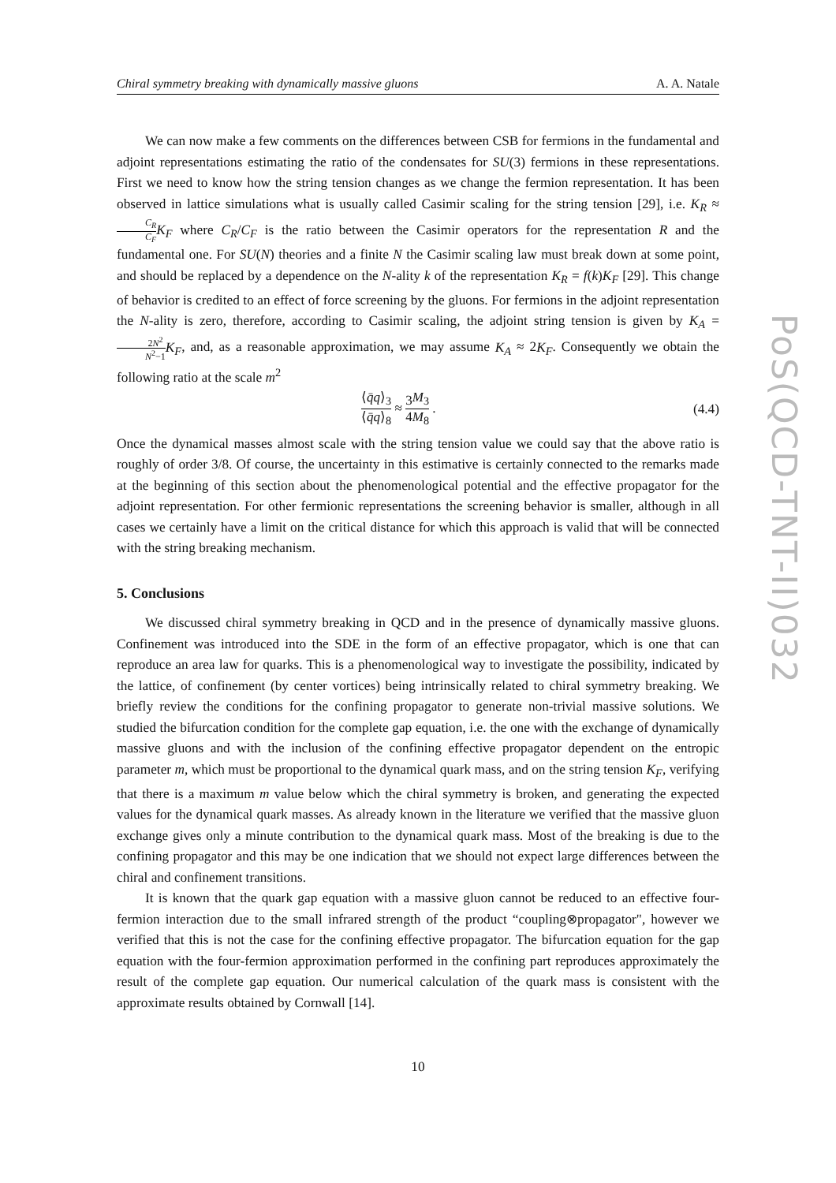Chiral symmetry breaking with dynamically massive gluons A. A. Natale
We can now make a few comments on the differences between CSB for fermions in the fundamental and adjoint representations estimating the ratio of the condensates for SU(3) fermions in these representations. First we need to know how the string tension changes as we change the fermion representation. It has been observed in lattice simulations what is usually called Casimir scaling for the string tension [29], i.e. K<sub>R</sub> ≈ C<sub>R</sub> C<sub>F</sub> K<sub>F</sub> where C<sub>R</sub>/C<sub>F</sub> is the ratio between the Casimir operators for the representation R and the fundamental one. For SU(N) theories and a finite N the Casimir scaling law must break down at some point, and should be replaced by a dependence on the N-ality k of the representation K<sub>R</sub> = f(k)K<sub>F</sub> [29]. This change of behavior is credited to an effect of force screening by the gluons. For fermions in the adjoint representation the N-ality is zero, therefore, according to Casimir scaling, the adjoint string tension is given by K<sub>A</sub> = 2N<sup>2</sup> N<sup>2</sup>−1 K<sub>F</sub>, and, as a reasonable approximation, we may assume K<sub>A</sub> ≈ 2K<sub>F</sub>. Consequently we obtain the following ratio at the scale m<sup>2</sup>
⟨q̄q⟩<sub>3</sub> ⟨q̄q⟩<sub>8</sub> ≈ 3 4 M<sub>3</sub> M<sub>8</sub> . (4.4)
Once the dynamical masses almost scale with the string tension value we could say that the above ratio is roughly of order 3/8. Of course, the uncertainty in this estimative is certainly connected to the remarks made at the beginning of this section about the phenomenological potential and the effective propagator for the adjoint representation. For other fermionic representations the screening behavior is smaller, although in all cases we certainly have a limit on the critical distance for which this approach is valid that will be connected with the string breaking mechanism.
5. Conclusions
We discussed chiral symmetry breaking in QCD and in the presence of dynamically massive gluons. Confinement was introduced into the SDE in the form of an effective propagator, which is one that can reproduce an area law for quarks. This is a phenomenological way to investigate the possibility, indicated by the lattice, of confinement (by center vortices) being intrinsically related to chiral symmetry breaking. We briefly review the conditions for the confining propagator to generate non-trivial massive solutions. We studied the bifurcation condition for the complete gap equation, i.e. the one with the exchange of dynamically massive gluons and with the inclusion of the confining effective propagator dependent on the entropic parameter m, which must be proportional to the dynamical quark mass, and on the string tension K<sub>F</sub>, verifying that there is a maximum m value below which the chiral symmetry is broken, and generating the expected values for the dynamical quark masses. As already known in the literature we verified that the massive gluon exchange gives only a minute contribution to the dynamical quark mass. Most of the breaking is due to the confining propagator and this may be one indication that we should not expect large differences between the chiral and confinement transitions.
It is known that the quark gap equation with a massive gluon cannot be reduced to an effective four-fermion interaction due to the small infrared strength of the product “coupling⊗propagator", however we verified that this is not the case for the confining effective propagator. The bifurcation equation for the gap equation with the four-fermion approximation performed in the confining part reproduces approximately the result of the complete gap equation. Our numerical calculation of the quark mass is consistent with the approximate results obtained by Cornwall [14].
10
PoS(QCD-TNT-II)032